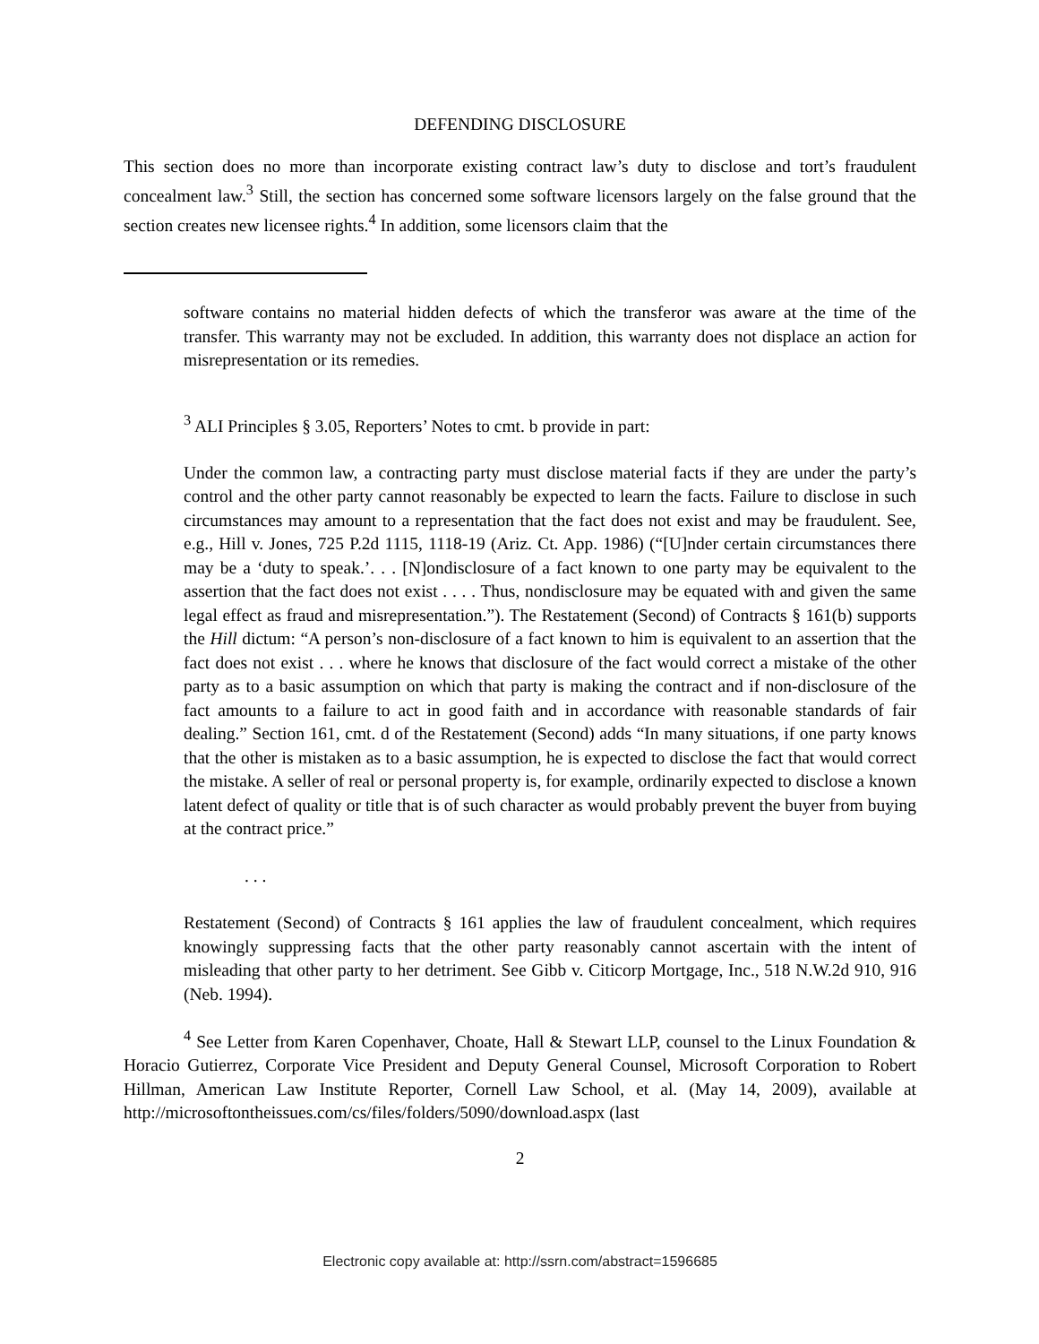DEFENDING DISCLOSURE
This section does no more than incorporate existing contract law’s duty to disclose and tort’s fraudulent concealment law.<sup>3</sup> Still, the section has concerned some software licensors largely on the false ground that the section creates new licensee rights.<sup>4</sup> In addition, some licensors claim that the
software contains no material hidden defects of which the transferor was aware at the time of the transfer. This warranty may not be excluded. In addition, this warranty does not displace an action for misrepresentation or its remedies.
<sup>3</sup> ALI Principles § 3.05, Reporters’ Notes to cmt. b provide in part:
Under the common law, a contracting party must disclose material facts if they are under the party’s control and the other party cannot reasonably be expected to learn the facts. Failure to disclose in such circumstances may amount to a representation that the fact does not exist and may be fraudulent. See, e.g., Hill v. Jones, 725 P.2d 1115, 1118-19 (Ariz. Ct. App. 1986) (“[U]nder certain circumstances there may be a ‘duty to speak.’. . . [N]ondisclosure of a fact known to one party may be equivalent to the assertion that the fact does not exist . . . . Thus, nondisclosure may be equated with and given the same legal effect as fraud and misrepresentation.”). The Restatement (Second) of Contracts § 161(b) supports the Hill dictum: “A person’s non-disclosure of a fact known to him is equivalent to an assertion that the fact does not exist . . . where he knows that disclosure of the fact would correct a mistake of the other party as to a basic assumption on which that party is making the contract and if non-disclosure of the fact amounts to a failure to act in good faith and in accordance with reasonable standards of fair dealing.” Section 161, cmt. d of the Restatement (Second) adds “In many situations, if one party knows that the other is mistaken as to a basic assumption, he is expected to disclose the fact that would correct the mistake. A seller of real or personal property is, for example, ordinarily expected to disclose a known latent defect of quality or title that is of such character as would probably prevent the buyer from buying at the contract price.”
. . .
Restatement (Second) of Contracts § 161 applies the law of fraudulent concealment, which requires knowingly suppressing facts that the other party reasonably cannot ascertain with the intent of misleading that other party to her detriment. See Gibb v. Citicorp Mortgage, Inc., 518 N.W.2d 910, 916 (Neb. 1994).
<sup>4</sup> See Letter from Karen Copenhaver, Choate, Hall & Stewart LLP, counsel to the Linux Foundation & Horacio Gutierrez, Corporate Vice President and Deputy General Counsel, Microsoft Corporation to Robert Hillman, American Law Institute Reporter, Cornell Law School, et al. (May 14, 2009), available at http://microsoftontheissues.com/cs/files/folders/5090/download.aspx (last
2
Electronic copy available at: http://ssrn.com/abstract=1596685